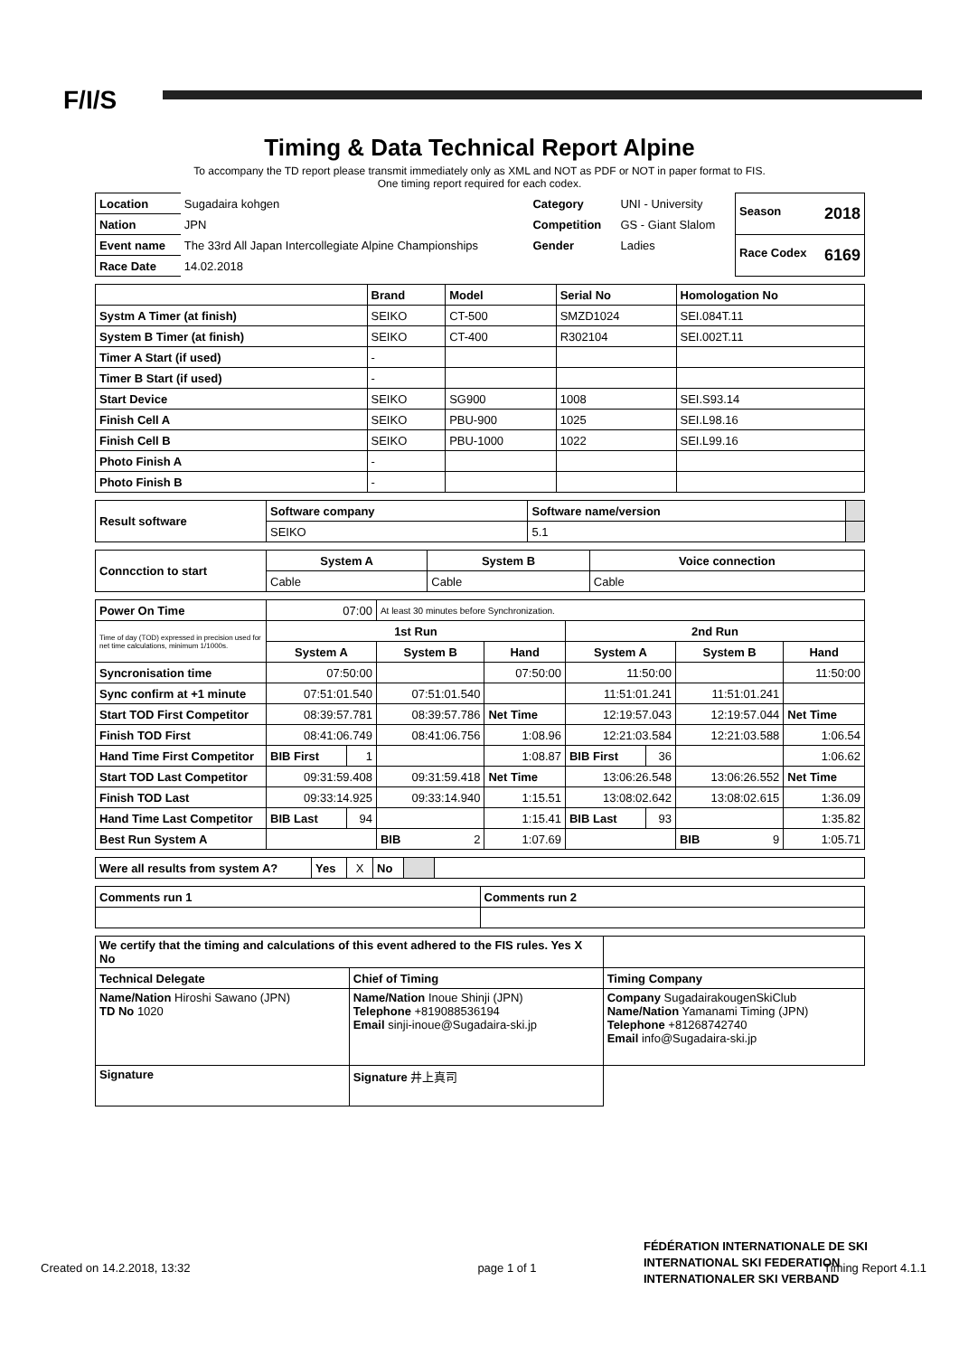F/I/S
Timing & Data Technical Report Alpine
To accompany the TD report please transmit immediately only as XML and NOT as PDF or NOT in paper format to FIS.
One timing report required for each codex.
| Location | Sugadaira kohgen | Category | UNI - University | Season 2018 |
| Nation | JPN | Competition | GS - Giant Slalom | |
| Event name | The 33rd All Japan Intercollegiate Alpine Championships | Gender | Ladies | Race Codex 6169 |
| Race Date | 14.02.2018 | | | |
| | Brand | Model | Serial No | Homologation No |
| --- | --- | --- | --- | --- |
| Systm A Timer (at finish) | SEIKO | CT-500 | SMZD1024 | SEI.084T.11 |
| System B Timer (at finish) | SEIKO | CT-400 | R302104 | SEI.002T.11 |
| Timer A Start (if used) | - | | | |
| Timer B Start (if used) | - | | | |
| Start Device | SEIKO | SG900 | 1008 | SEI.S93.14 |
| Finish Cell A | SEIKO | PBU-900 | 1025 | SEI.L98.16 |
| Finish Cell B | SEIKO | PBU-1000 | 1022 | SEI.L99.16 |
| Photo Finish A | - | | | |
| Photo Finish B | - | | | |
| Result software | Software company | Software name/version | |
| | SEIKO | 5.1 | |
| Conncction to start | System A | System B | Voice connection |
| --- | --- | --- | --- |
| | Cable | Cable | Cable |
| Power On Time | 07:00 | | At least 30 minutes before Synchronization. | | | | | |
| Time of day (TOD) expressed in precision used for net time calculations, minimum 1/1000s. | 1st Run | | | | 2nd Run | | | |
| | System A | | System B | Hand | System A | | System B | Hand |
| Syncronisation time | 07:50:00 | | | 07:50:00 | 11:50:00 | | | 11:50:00 |
| Sync confirm at +1 minute | 07:51:01.540 | | 07:51:01.540 | | 11:51:01.241 | | 11:51:01.241 | |
| Start TOD First Competitor | 08:39:57.781 | | 08:39:57.786 | Net Time | 12:19:57.043 | | 12:19:57.044 | Net Time |
| Finish TOD First | 08:41:06.749 | | 08:41:06.756 | 1:08.96 | 12:21:03.584 | | 12:21:03.588 | 1:06.54 |
| Hand Time First Competitor | BIB First | 1 | | 1:08.87 | BIB First | 36 | | 1:06.62 |
| Start TOD Last Competitor | 09:31:59.408 | | 09:31:59.418 | Net Time | 13:06:26.548 | | 13:06:26.552 | Net Time |
| Finish TOD Last | 09:33:14.925 | | 09:33:14.940 | 1:15.51 | 13:08:02.642 | | 13:08:02.615 | 1:36.09 |
| Hand Time Last Competitor | BIB Last | 94 | | 1:15.41 | BIB Last | 93 | | 1:35.82 |
| Best Run System A | | | BIB 2 | 1:07.69 | | | BIB 9 | 1:05.71 |
| Were all results from system A? | Yes | X | No | | |
| Comments run 1 | Comments run 2 |
| --- | --- |
| We certify that the timing and calculations of this event adhered to the FIS rules. Yes X No | | |
| Technical Delegate | Chief of Timing | Timing Company |
| Name/Nation Hiroshi Sawano (JPN) TD No 1020 | Name/Nation Inoue Shinji (JPN) Telephone +819088536194 Email sinji-inoue@Sugadaira-ski.jp | Company SugadairakougenSkiClub Name/Nation Yamanami Timing (JPN) Telephone +81268742740 Email info@Sugadaira-ski.jp |
| Signature | Signature 井上真司 | |
FÉDÉRATION INTERNATIONALE DE SKI
INTERNATIONAL SKI FEDERATION
INTERNATIONALER SKI VERBAND
Created on 14.2.2018, 13:32 page 1 of 1 Timing Report 4.1.1